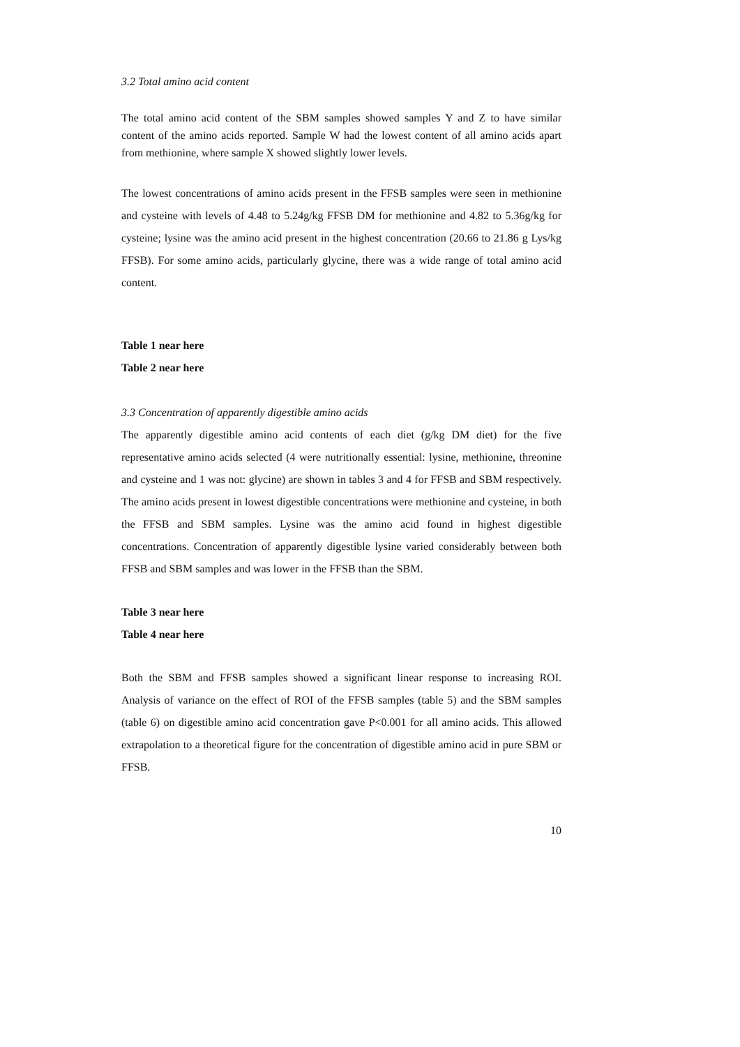3.2 Total amino acid content
The total amino acid content of the SBM samples showed samples Y and Z to have similar content of the amino acids reported. Sample W had the lowest content of all amino acids apart from methionine, where sample X showed slightly lower levels.
The lowest concentrations of amino acids present in the FFSB samples were seen in methionine and cysteine with levels of 4.48 to 5.24g/kg FFSB DM for methionine and 4.82 to 5.36g/kg for cysteine; lysine was the amino acid present in the highest concentration (20.66 to 21.86 g Lys/kg FFSB). For some amino acids, particularly glycine, there was a wide range of total amino acid content.
Table 1 near here
Table 2 near here
3.3 Concentration of apparently digestible amino acids
The apparently digestible amino acid contents of each diet (g/kg DM diet) for the five representative amino acids selected (4 were nutritionally essential: lysine, methionine, threonine and cysteine and 1 was not: glycine) are shown in tables 3 and 4 for FFSB and SBM respectively. The amino acids present in lowest digestible concentrations were methionine and cysteine, in both the FFSB and SBM samples. Lysine was the amino acid found in highest digestible concentrations. Concentration of apparently digestible lysine varied considerably between both FFSB and SBM samples and was lower in the FFSB than the SBM.
Table 3 near here
Table 4 near here
Both the SBM and FFSB samples showed a significant linear response to increasing ROI. Analysis of variance on the effect of ROI of the FFSB samples (table 5) and the SBM samples (table 6) on digestible amino acid concentration gave P<0.001 for all amino acids. This allowed extrapolation to a theoretical figure for the concentration of digestible amino acid in pure SBM or FFSB.
10